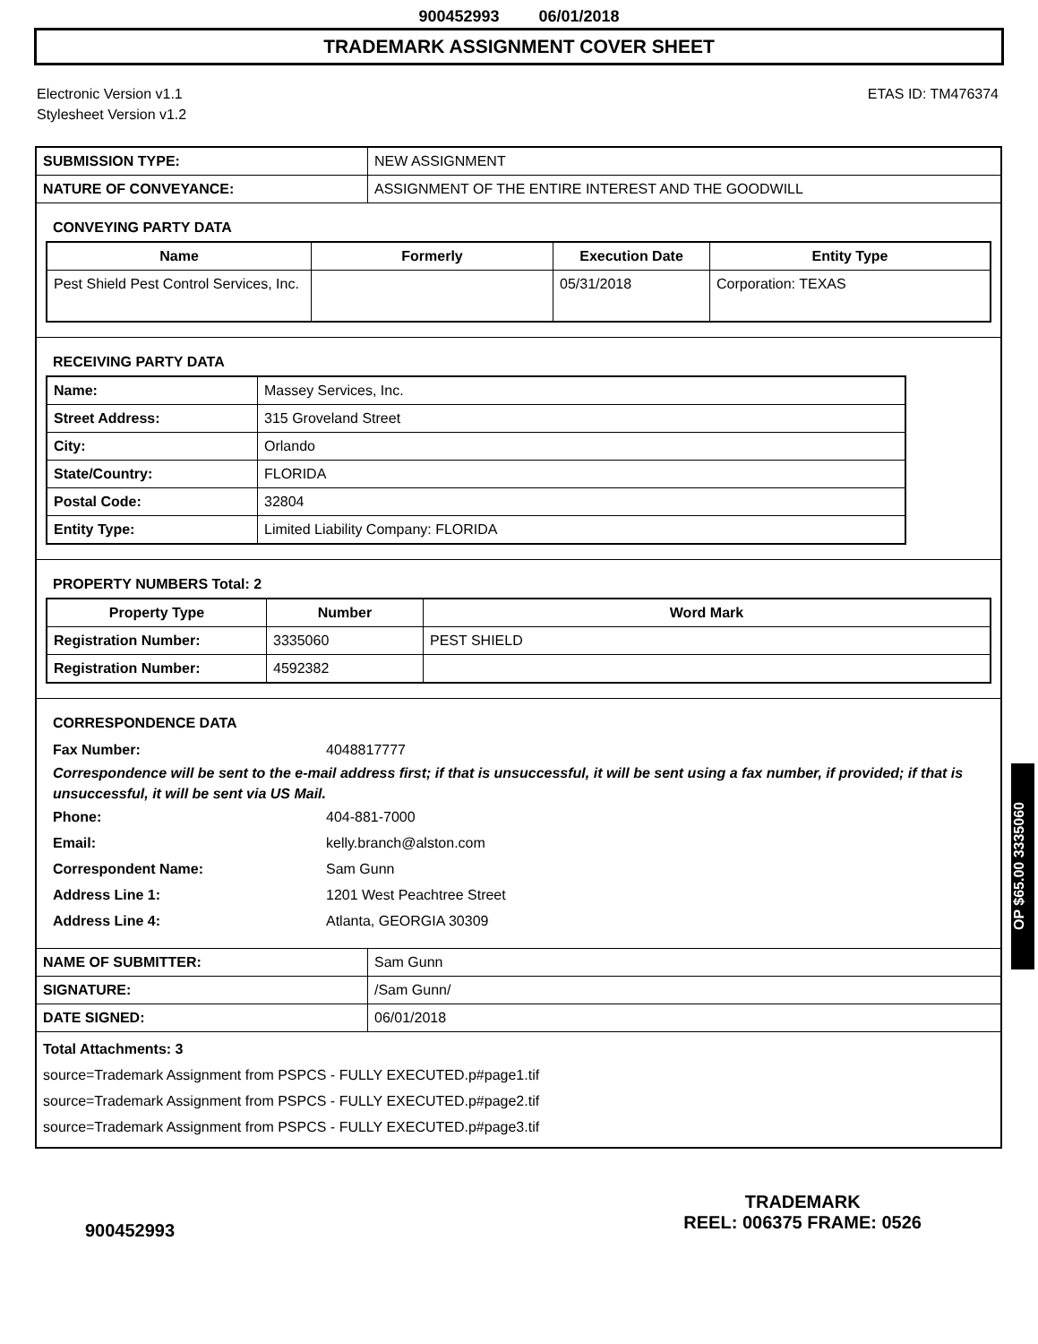900452993 06/01/2018
TRADEMARK ASSIGNMENT COVER SHEET
Electronic Version v1.1
Stylesheet Version v1.2
ETAS ID: TM476374
| SUBMISSION TYPE: | NEW ASSIGNMENT |
| NATURE OF CONVEYANCE: | ASSIGNMENT OF THE ENTIRE INTEREST AND THE GOODWILL |
CONVEYING PARTY DATA
| Name | Formerly | Execution Date | Entity Type |
| --- | --- | --- | --- |
| Pest Shield Pest Control Services, Inc. | | 05/31/2018 | Corporation: TEXAS |
RECEIVING PARTY DATA
| Name: | Massey Services, Inc. |
| Street Address: | 315 Groveland Street |
| City: | Orlando |
| State/Country: | FLORIDA |
| Postal Code: | 32804 |
| Entity Type: | Limited Liability Company: FLORIDA |
PROPERTY NUMBERS Total: 2
| Property Type | Number | Word Mark |
| --- | --- | --- |
| Registration Number: | 3335060 | PEST SHIELD |
| Registration Number: | 4592382 | |
CORRESPONDENCE DATA
Fax Number: 4048817777
Correspondence will be sent to the e-mail address first; if that is unsuccessful, it will be sent using a fax number, if provided; if that is unsuccessful, it will be sent via US Mail.
Phone: 404-881-7000 Email: kelly.branch@alston.com Correspondent Name: Sam Gunn Address Line 1: 1201 West Peachtree Street Address Line 4: Atlanta, GEORGIA 30309
| NAME OF SUBMITTER: | Sam Gunn |
| SIGNATURE: | /Sam Gunn/ |
| DATE SIGNED: | 06/01/2018 |
Total Attachments: 3
source=Trademark Assignment from PSPCS - FULLY EXECUTED.p#page1.tif
source=Trademark Assignment from PSPCS - FULLY EXECUTED.p#page2.tif
source=Trademark Assignment from PSPCS - FULLY EXECUTED.p#page3.tif
OP $65.00 3335060
900452993
TRADEMARK
REEL: 006375 FRAME: 0526